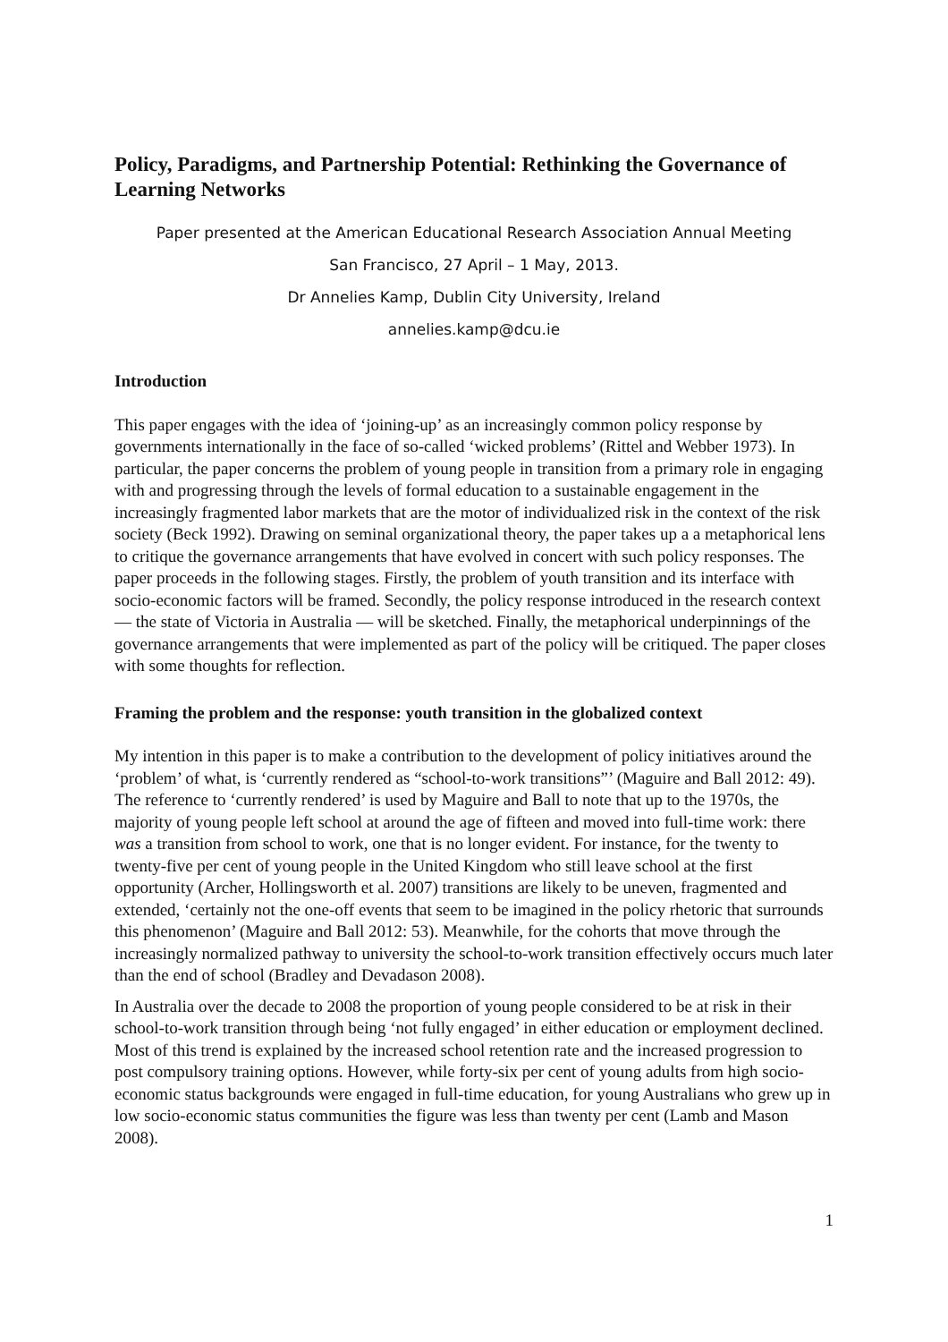Policy, Paradigms, and Partnership Potential: Rethinking the Governance of Learning Networks
Paper presented at the American Educational Research Association Annual Meeting
San Francisco, 27 April – 1 May, 2013.
Dr Annelies Kamp, Dublin City University, Ireland
annelies.kamp@dcu.ie
Introduction
This paper engages with the idea of ‘joining-up’ as an increasingly common policy response by governments internationally in the face of so-called ‘wicked problems’ (Rittel and Webber 1973). In particular, the paper concerns the problem of young people in transition from a primary role in engaging with and progressing through the levels of formal education to a sustainable engagement in the increasingly fragmented labor markets that are the motor of individualized risk in the context of the risk society (Beck 1992). Drawing on seminal organizational theory, the paper takes up a a metaphorical lens to critique the governance arrangements that have evolved in concert with such policy responses. The paper proceeds in the following stages. Firstly, the problem of youth transition and its interface with socio-economic factors will be framed. Secondly, the policy response introduced in the research context — the state of Victoria in Australia — will be sketched. Finally, the metaphorical underpinnings of the governance arrangements that were implemented as part of the policy will be critiqued. The paper closes with some thoughts for reflection.
Framing the problem and the response: youth transition in the globalized context
My intention in this paper is to make a contribution to the development of policy initiatives around the ‘problem’ of what, is ‘currently rendered as “school-to-work transitions”’ (Maguire and Ball 2012: 49). The reference to ‘currently rendered’ is used by Maguire and Ball to note that up to the 1970s, the majority of young people left school at around the age of fifteen and moved into full-time work: there was a transition from school to work, one that is no longer evident. For instance, for the twenty to twenty-five per cent of young people in the United Kingdom who still leave school at the first opportunity (Archer, Hollingsworth et al. 2007) transitions are likely to be uneven, fragmented and extended, ‘certainly not the one-off events that seem to be imagined in the policy rhetoric that surrounds this phenomenon’ (Maguire and Ball 2012: 53). Meanwhile, for the cohorts that move through the increasingly normalized pathway to university the school-to-work transition effectively occurs much later than the end of school (Bradley and Devadason 2008).
In Australia over the decade to 2008 the proportion of young people considered to be at risk in their school-to-work transition through being ‘not fully engaged’ in either education or employment declined. Most of this trend is explained by the increased school retention rate and the increased progression to post compulsory training options. However, while forty-six per cent of young adults from high socio-economic status backgrounds were engaged in full-time education, for young Australians who grew up in low socio-economic status communities the figure was less than twenty per cent (Lamb and Mason 2008).
1